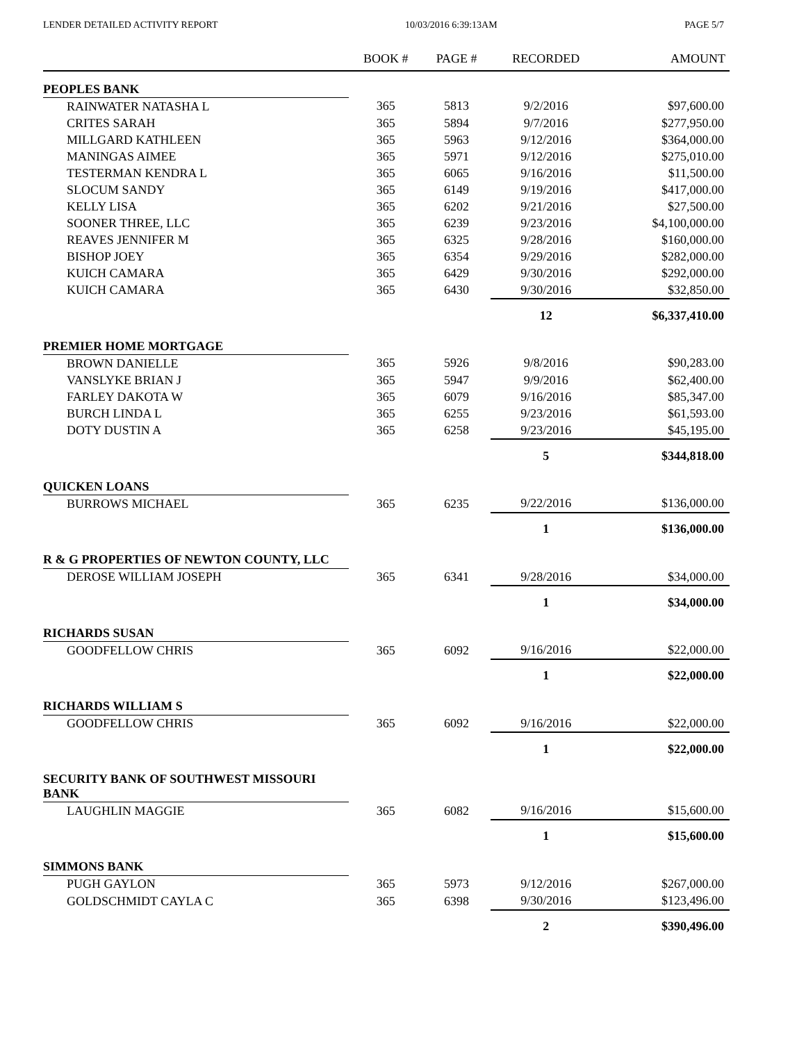LENDER DETAILED ACTIVITY REPORT 10/03/2016 6:39:13AM PAGE 5/7
| | BOOK # | PAGE # | RECORDED | AMOUNT |
| --- | --- | --- | --- | --- |
| PEOPLES BANK | | | | |
| RAINWATER NATASHA L | 365 | 5813 | 9/2/2016 | $97,600.00 |
| CRITES SARAH | 365 | 5894 | 9/7/2016 | $277,950.00 |
| MILLGARD KATHLEEN | 365 | 5963 | 9/12/2016 | $364,000.00 |
| MANINGAS AIMEE | 365 | 5971 | 9/12/2016 | $275,010.00 |
| TESTERMAN KENDRA L | 365 | 6065 | 9/16/2016 | $11,500.00 |
| SLOCUM SANDY | 365 | 6149 | 9/19/2016 | $417,000.00 |
| KELLY LISA | 365 | 6202 | 9/21/2016 | $27,500.00 |
| SOONER THREE, LLC | 365 | 6239 | 9/23/2016 | $4,100,000.00 |
| REAVES JENNIFER M | 365 | 6325 | 9/28/2016 | $160,000.00 |
| BISHOP JOEY | 365 | 6354 | 9/29/2016 | $282,000.00 |
| KUICH CAMARA | 365 | 6429 | 9/30/2016 | $292,000.00 |
| KUICH CAMARA | 365 | 6430 | 9/30/2016 | $32,850.00 |
| | | | 12 | $6,337,410.00 |
| PREMIER HOME MORTGAGE | | | | |
| BROWN DANIELLE | 365 | 5926 | 9/8/2016 | $90,283.00 |
| VANSLYKE BRIAN J | 365 | 5947 | 9/9/2016 | $62,400.00 |
| FARLEY DAKOTA W | 365 | 6079 | 9/16/2016 | $85,347.00 |
| BURCH LINDA L | 365 | 6255 | 9/23/2016 | $61,593.00 |
| DOTY DUSTIN A | 365 | 6258 | 9/23/2016 | $45,195.00 |
| | | | 5 | $344,818.00 |
| QUICKEN LOANS | | | | |
| BURROWS MICHAEL | 365 | 6235 | 9/22/2016 | $136,000.00 |
| | | | 1 | $136,000.00 |
| R & G PROPERTIES OF NEWTON COUNTY, LLC | | | | |
| DEROSE WILLIAM JOSEPH | 365 | 6341 | 9/28/2016 | $34,000.00 |
| | | | 1 | $34,000.00 |
| RICHARDS SUSAN | | | | |
| GOODFELLOW CHRIS | 365 | 6092 | 9/16/2016 | $22,000.00 |
| | | | 1 | $22,000.00 |
| RICHARDS WILLIAM S | | | | |
| GOODFELLOW CHRIS | 365 | 6092 | 9/16/2016 | $22,000.00 |
| | | | 1 | $22,000.00 |
| SECURITY BANK OF SOUTHWEST MISSOURI BANK | | | | |
| LAUGHLIN MAGGIE | 365 | 6082 | 9/16/2016 | $15,600.00 |
| | | | 1 | $15,600.00 |
| SIMMONS BANK | | | | |
| PUGH GAYLON | 365 | 5973 | 9/12/2016 | $267,000.00 |
| GOLDSCHMIDT CAYLA C | 365 | 6398 | 9/30/2016 | $123,496.00 |
| | | | 2 | $390,496.00 |